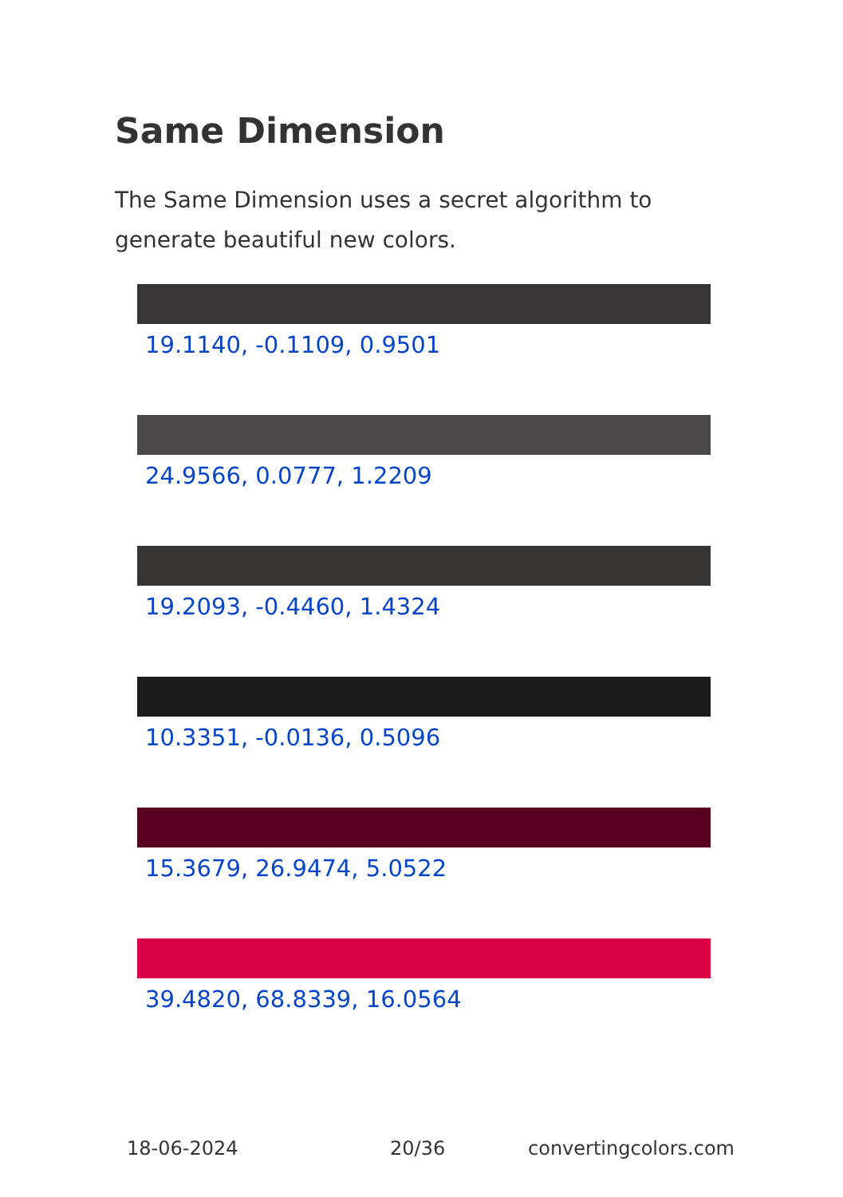Same Dimension
The Same Dimension uses a secret algorithm to generate beautiful new colors.
19.1140, -0.1109, 0.9501
24.9566, 0.0777, 1.2209
19.2093, -0.4460, 1.4324
10.3351, -0.0136, 0.5096
15.3679, 26.9474, 5.0522
39.4820, 68.8339, 16.0564
18-06-2024 20/36 convertingcolors.com